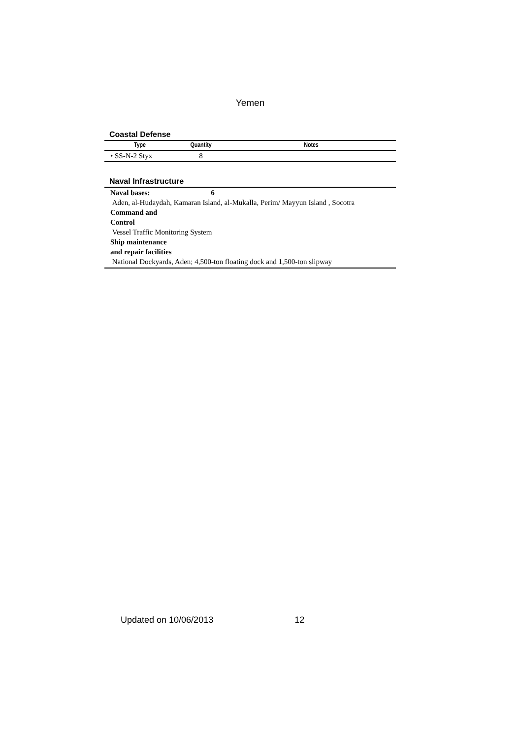Yemen
Coastal Defense
| Type | Quantity | Notes |
| --- | --- | --- |
| • SS-N-2 Styx | 8 | |
Naval Infrastructure
Naval bases: 6
Aden, al-Hudaydah, Kamaran Island, al-Mukalla, Perim/ Mayyun Island , Socotra
Command and
Control
Vessel Traffic Monitoring System
Ship maintenance
and repair facilities
National Dockyards, Aden; 4,500-ton floating dock and 1,500-ton slipway
Updated on 10/06/2013 12